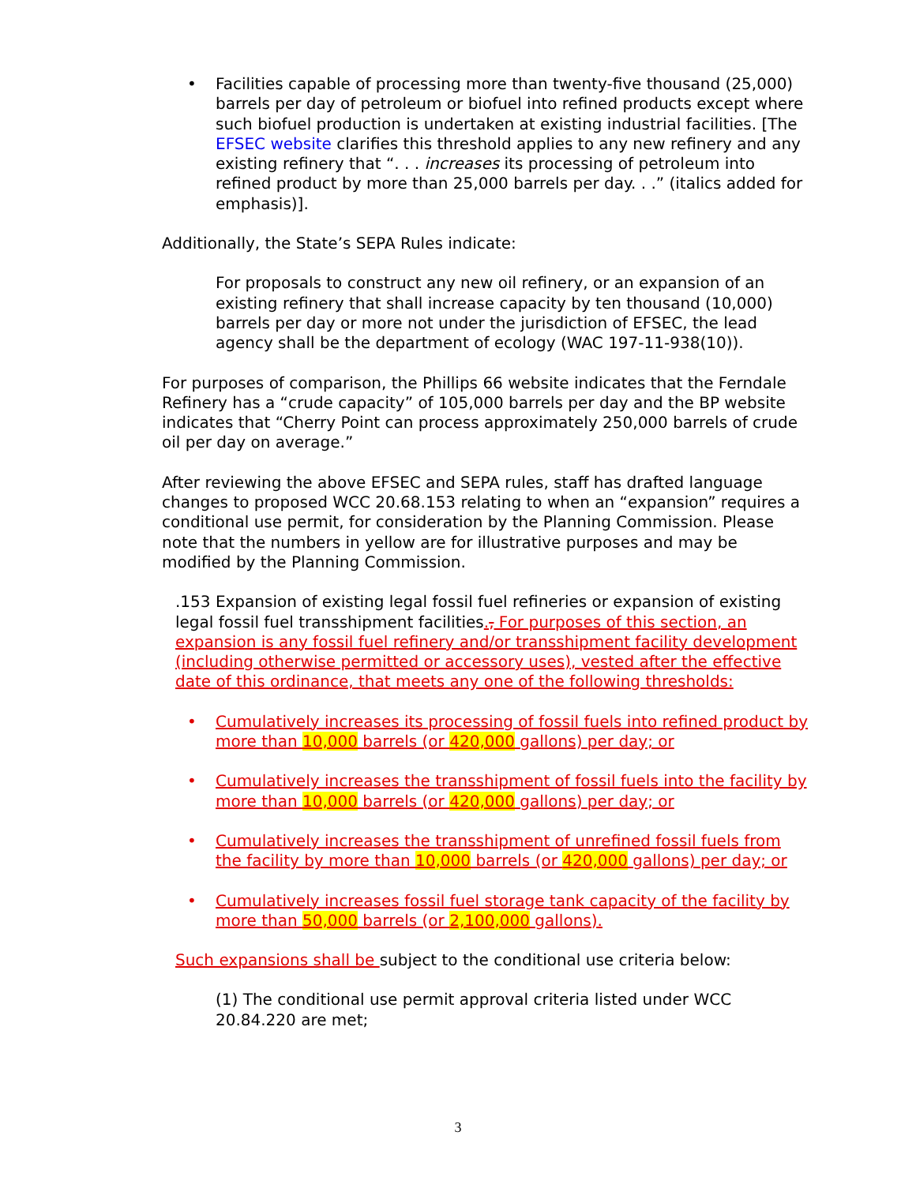• Facilities capable of processing more than twenty-five thousand (25,000) barrels per day of petroleum or biofuel into refined products except where such biofuel production is undertaken at existing industrial facilities. [The EFSEC website clarifies this threshold applies to any new refinery and any existing refinery that “. . . increases its processing of petroleum into refined product by more than 25,000 barrels per day. . .” (italics added for emphasis)].
Additionally, the State’s SEPA Rules indicate:
For proposals to construct any new oil refinery, or an expansion of an existing refinery that shall increase capacity by ten thousand (10,000) barrels per day or more not under the jurisdiction of EFSEC, the lead agency shall be the department of ecology (WAC 197-11-938(10)).
For purposes of comparison, the Phillips 66 website indicates that the Ferndale Refinery has a “crude capacity” of 105,000 barrels per day and the BP website indicates that “Cherry Point can process approximately 250,000 barrels of crude oil per day on average.”
After reviewing the above EFSEC and SEPA rules, staff has drafted language changes to proposed WCC 20.68.153 relating to when an “expansion” requires a conditional use permit, for consideration by the Planning Commission. Please note that the numbers in yellow are for illustrative purposes and may be modified by the Planning Commission.
.153 Expansion of existing legal fossil fuel refineries or expansion of existing legal fossil fuel transshipment facilities., For purposes of this section, an expansion is any fossil fuel refinery and/or transshipment facility development (including otherwise permitted or accessory uses), vested after the effective date of this ordinance, that meets any one of the following thresholds:
• Cumulatively increases its processing of fossil fuels into refined product by more than 10,000 barrels (or 420,000 gallons) per day; or
• Cumulatively increases the transshipment of fossil fuels into the facility by more than 10,000 barrels (or 420,000 gallons) per day; or
• Cumulatively increases the transshipment of unrefined fossil fuels from the facility by more than 10,000 barrels (or 420,000 gallons) per day; or
• Cumulatively increases fossil fuel storage tank capacity of the facility by more than 50,000 barrels (or 2,100,000 gallons).
Such expansions shall be subject to the conditional use criteria below:
(1) The conditional use permit approval criteria listed under WCC 20.84.220 are met;
3